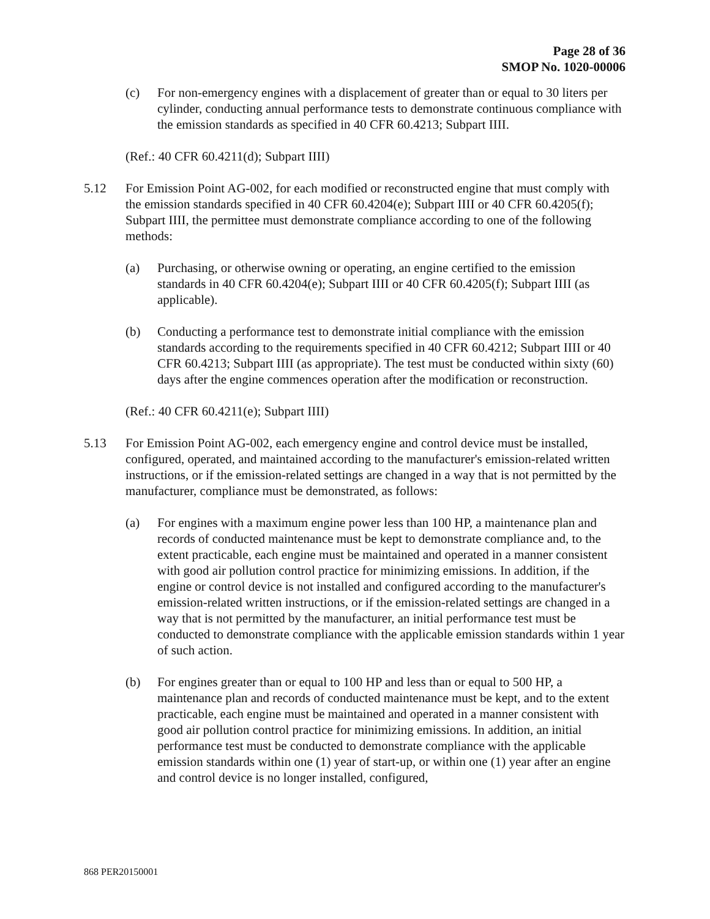Page 28 of 36
SMOP No. 1020-00006
(c) For non-emergency engines with a displacement of greater than or equal to 30 liters per cylinder, conducting annual performance tests to demonstrate continuous compliance with the emission standards as specified in 40 CFR 60.4213; Subpart IIII.
(Ref.: 40 CFR 60.4211(d); Subpart IIII)
5.12 For Emission Point AG-002, for each modified or reconstructed engine that must comply with the emission standards specified in 40 CFR 60.4204(e); Subpart IIII or 40 CFR 60.4205(f); Subpart IIII, the permittee must demonstrate compliance according to one of the following methods:
(a) Purchasing, or otherwise owning or operating, an engine certified to the emission standards in 40 CFR 60.4204(e); Subpart IIII or 40 CFR 60.4205(f); Subpart IIII (as applicable).
(b) Conducting a performance test to demonstrate initial compliance with the emission standards according to the requirements specified in 40 CFR 60.4212; Subpart IIII or 40 CFR 60.4213; Subpart IIII (as appropriate). The test must be conducted within sixty (60) days after the engine commences operation after the modification or reconstruction.
(Ref.: 40 CFR 60.4211(e); Subpart IIII)
5.13 For Emission Point AG-002, each emergency engine and control device must be installed, configured, operated, and maintained according to the manufacturer's emission-related written instructions, or if the emission-related settings are changed in a way that is not permitted by the manufacturer, compliance must be demonstrated, as follows:
(a) For engines with a maximum engine power less than 100 HP, a maintenance plan and records of conducted maintenance must be kept to demonstrate compliance and, to the extent practicable, each engine must be maintained and operated in a manner consistent with good air pollution control practice for minimizing emissions. In addition, if the engine or control device is not installed and configured according to the manufacturer's emission-related written instructions, or if the emission-related settings are changed in a way that is not permitted by the manufacturer, an initial performance test must be conducted to demonstrate compliance with the applicable emission standards within 1 year of such action.
(b) For engines greater than or equal to 100 HP and less than or equal to 500 HP, a maintenance plan and records of conducted maintenance must be kept, and to the extent practicable, each engine must be maintained and operated in a manner consistent with good air pollution control practice for minimizing emissions. In addition, an initial performance test must be conducted to demonstrate compliance with the applicable emission standards within one (1) year of start-up, or within one (1) year after an engine and control device is no longer installed, configured,
868 PER20150001